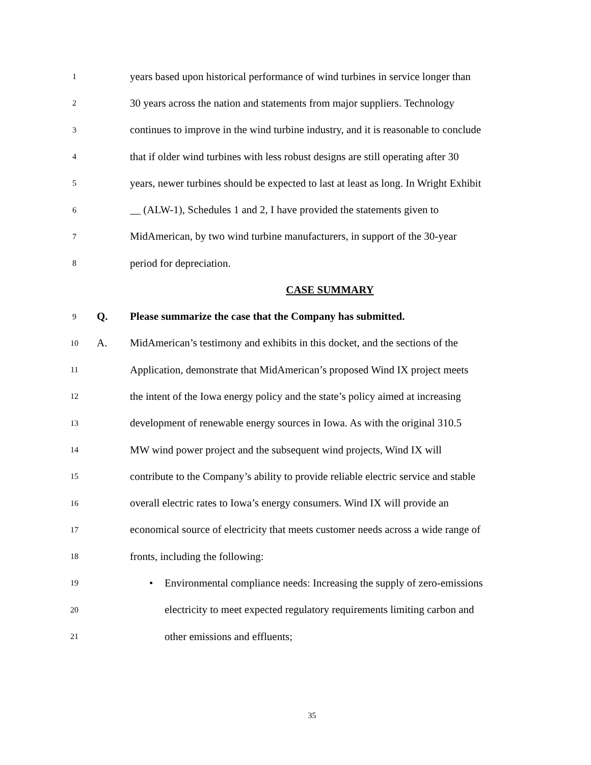1
years based upon historical performance of wind turbines in service longer than
2
30 years across the nation and statements from major suppliers. Technology
3
continues to improve in the wind turbine industry, and it is reasonable to conclude
4
that if older wind turbines with less robust designs are still operating after 30
5
years, newer turbines should be expected to last at least as long. In Wright Exhibit
6
__ (ALW-1), Schedules 1 and 2, I have provided the statements given to
7
MidAmerican, by two wind turbine manufacturers, in support of the 30-year
8
period for depreciation.
CASE SUMMARY
9
Q.
Please summarize the case that the Company has submitted.
10
A.
MidAmerican’s testimony and exhibits in this docket, and the sections of the
11
Application, demonstrate that MidAmerican’s proposed Wind IX project meets
12
the intent of the Iowa energy policy and the state’s policy aimed at increasing
13
development of renewable energy sources in Iowa. As with the original 310.5
14
MW wind power project and the subsequent wind projects, Wind IX will
15
contribute to the Company’s ability to provide reliable electric service and stable
16
overall electric rates to Iowa’s energy consumers. Wind IX will provide an
17
economical source of electricity that meets customer needs across a wide range of
18
fronts, including the following:
19
• Environmental compliance needs: Increasing the supply of zero-emissions
20
electricity to meet expected regulatory requirements limiting carbon and
21
other emissions and effluents;
35